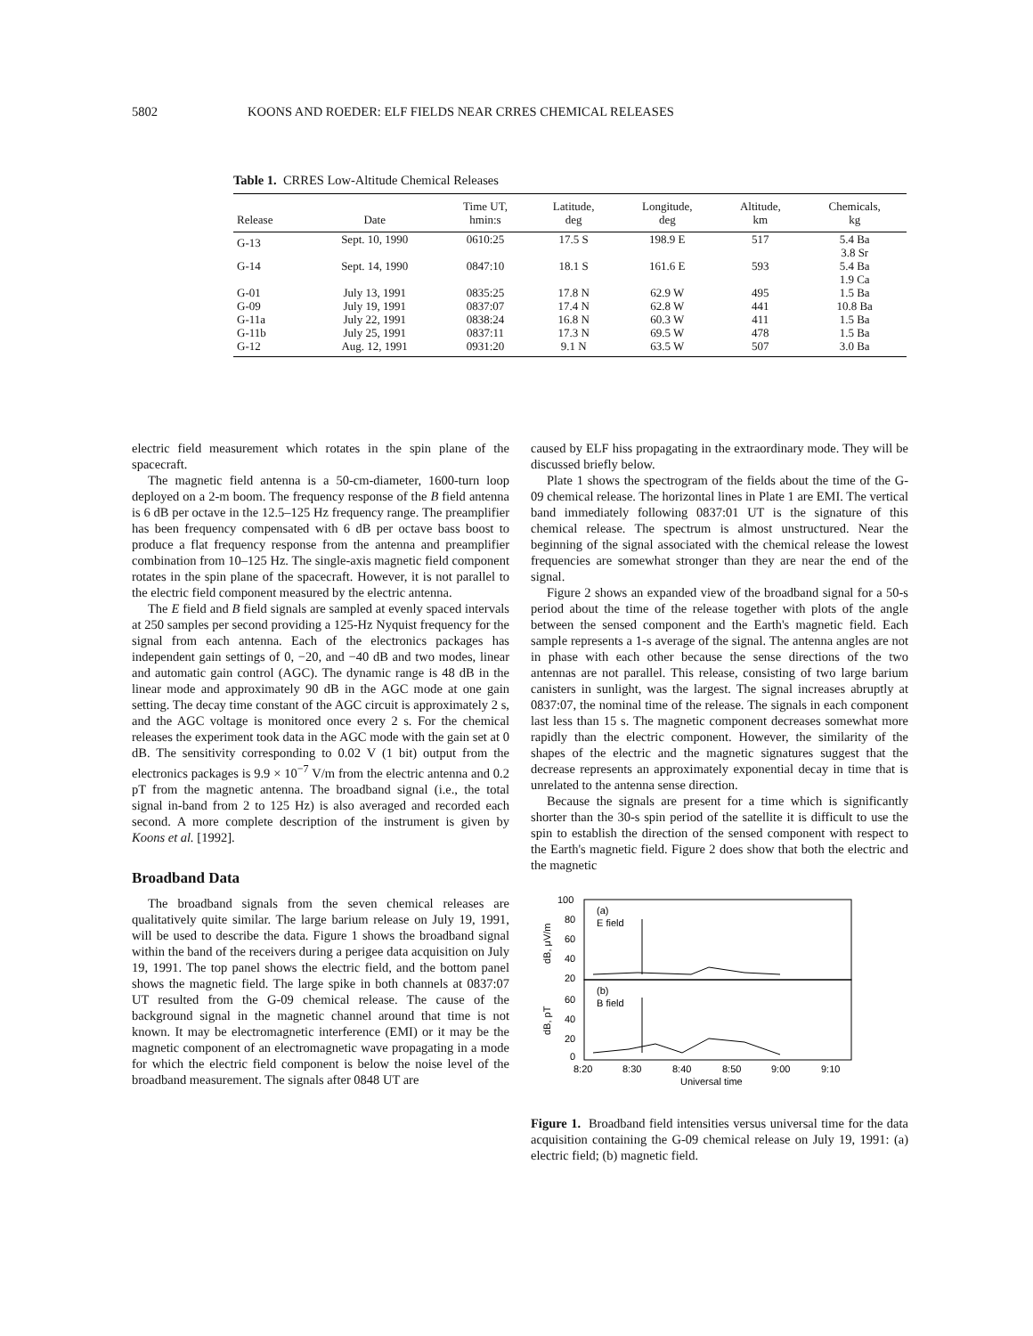5802 KOONS AND ROEDER: ELF FIELDS NEAR CRRES CHEMICAL RELEASES
Table 1. CRRES Low-Altitude Chemical Releases
| Release | Date | Time UT, hmin:s | Latitude, deg | Longitude, deg | Altitude, km | Chemicals, kg |
| --- | --- | --- | --- | --- | --- | --- |
| G-13 | Sept. 10, 1990 | 0610:25 | 17.5 S | 198.9 E | 517 | 5.4 Ba 3.8 Sr |
| G-14 | Sept. 14, 1990 | 0847:10 | 18.1 S | 161.6 E | 593 | 5.4 Ba 1.9 Ca |
| G-01 | July 13, 1991 | 0835:25 | 17.8 N | 62.9 W | 495 | 1.5 Ba |
| G-09 | July 19, 1991 | 0837:07 | 17.4 N | 62.8 W | 441 | 10.8 Ba |
| G-11a | July 22, 1991 | 0838:24 | 16.8 N | 60.3 W | 411 | 1.5 Ba |
| G-11b | July 25, 1991 | 0837:11 | 17.3 N | 69.5 W | 478 | 1.5 Ba |
| G-12 | Aug. 12, 1991 | 0931:20 | 9.1 N | 63.5 W | 507 | 3.0 Ba |
electric field measurement which rotates in the spin plane of the spacecraft.
The magnetic field antenna is a 50-cm-diameter, 1600-turn loop deployed on a 2-m boom. The frequency response of the B field antenna is 6 dB per octave in the 12.5–125 Hz frequency range. The preamplifier has been frequency compensated with 6 dB per octave bass boost to produce a flat frequency response from the antenna and preamplifier combination from 10–125 Hz. The single-axis magnetic field component rotates in the spin plane of the spacecraft. However, it is not parallel to the electric field component measured by the electric antenna.
The E field and B field signals are sampled at evenly spaced intervals at 250 samples per second providing a 125-Hz Nyquist frequency for the signal from each antenna. Each of the electronics packages has independent gain settings of 0, −20, and −40 dB and two modes, linear and automatic gain control (AGC). The dynamic range is 48 dB in the linear mode and approximately 90 dB in the AGC mode at one gain setting. The decay time constant of the AGC circuit is approximately 2 s, and the AGC voltage is monitored once every 2 s. For the chemical releases the experiment took data in the AGC mode with the gain set at 0 dB. The sensitivity corresponding to 0.02 V (1 bit) output from the electronics packages is 9.9 × 10<sup>−7</sup> V/m from the electric antenna and 0.2 pT from the magnetic antenna. The broadband signal (i.e., the total signal in-band from 2 to 125 Hz) is also averaged and recorded each second. A more complete description of the instrument is given by Koons et al. [1992].
Broadband Data
The broadband signals from the seven chemical releases are qualitatively quite similar. The large barium release on July 19, 1991, will be used to describe the data. Figure 1 shows the broadband signal within the band of the receivers during a perigee data acquisition on July 19, 1991. The top panel shows the electric field, and the bottom panel shows the magnetic field. The large spike in both channels at 0837:07 UT resulted from the G-09 chemical release. The cause of the background signal in the magnetic channel around that time is not known. It may be electromagnetic interference (EMI) or it may be the magnetic component of an electromagnetic wave propagating in a mode for which the electric field component is below the noise level of the broadband measurement. The signals after 0848 UT are
caused by ELF hiss propagating in the extraordinary mode. They will be discussed briefly below.
Plate 1 shows the spectrogram of the fields about the time of the G-09 chemical release. The horizontal lines in Plate 1 are EMI. The vertical band immediately following 0837:01 UT is the signature of this chemical release. The spectrum is almost unstructured. Near the beginning of the signal associated with the chemical release the lowest frequencies are somewhat stronger than they are near the end of the signal.
Figure 2 shows an expanded view of the broadband signal for a 50-s period about the time of the release together with plots of the angle between the sensed component and the Earth's magnetic field. Each sample represents a 1-s average of the signal. The antenna angles are not in phase with each other because the sense directions of the two antennas are not parallel. This release, consisting of two large barium canisters in sunlight, was the largest. The signal increases abruptly at 0837:07, the nominal time of the release. The signals in each component last less than 15 s. The magnetic component decreases somewhat more rapidly than the electric component. However, the similarity of the shapes of the electric and the magnetic signatures suggest that the decrease represents an approximately exponential decay in time that is unrelated to the antenna sense direction.
Because the signals are present for a time which is significantly shorter than the 30-s spin period of the satellite it is difficult to use the spin to establish the direction of the sensed component with respect to the Earth's magnetic field. Figure 2 does show that both the electric and the magnetic
100
80
60
40
20
60
40
20
0
(a)
E field
(b)
B field
dB, μV/m
dB, pT
8:20
8:30
8:40
8:50
9:00
9:10
Universal time
Figure 1. Broadband field intensities versus universal time for the data acquisition containing the G-09 chemical release on July 19, 1991: (a) electric field; (b) magnetic field.